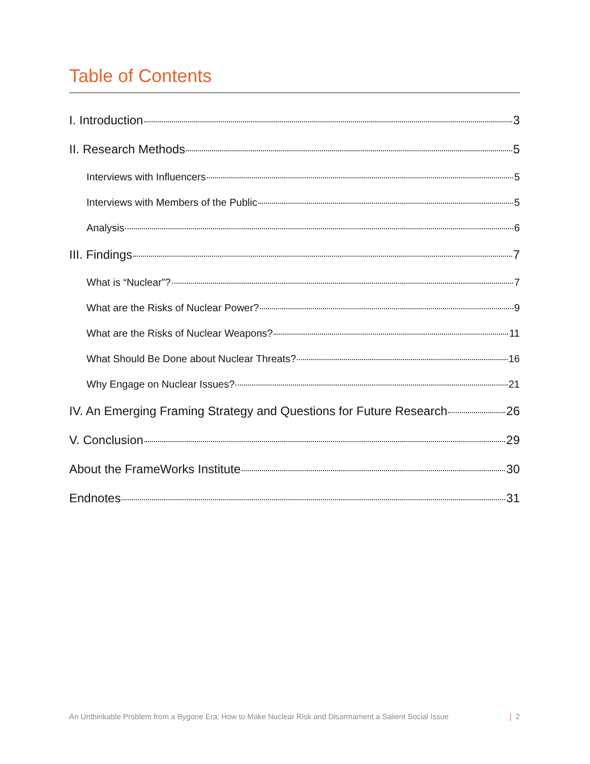Table of Contents
I. Introduction 3
II. Research Methods 5
Interviews with Influencers 5
Interviews with Members of the Public 5
Analysis 6
III. Findings 7
What is “Nuclear”? 7
What are the Risks of Nuclear Power? 9
What are the Risks of Nuclear Weapons? 11
What Should Be Done about Nuclear Threats? 16
Why Engage on Nuclear Issues? 21
IV. An Emerging Framing Strategy and Questions for Future Research 26
V. Conclusion 29
About the FrameWorks Institute 30
Endnotes 31
An Unthinkable Problem from a Bygone Era: How to Make Nuclear Risk and Disarmament a Salient Social Issue | 2